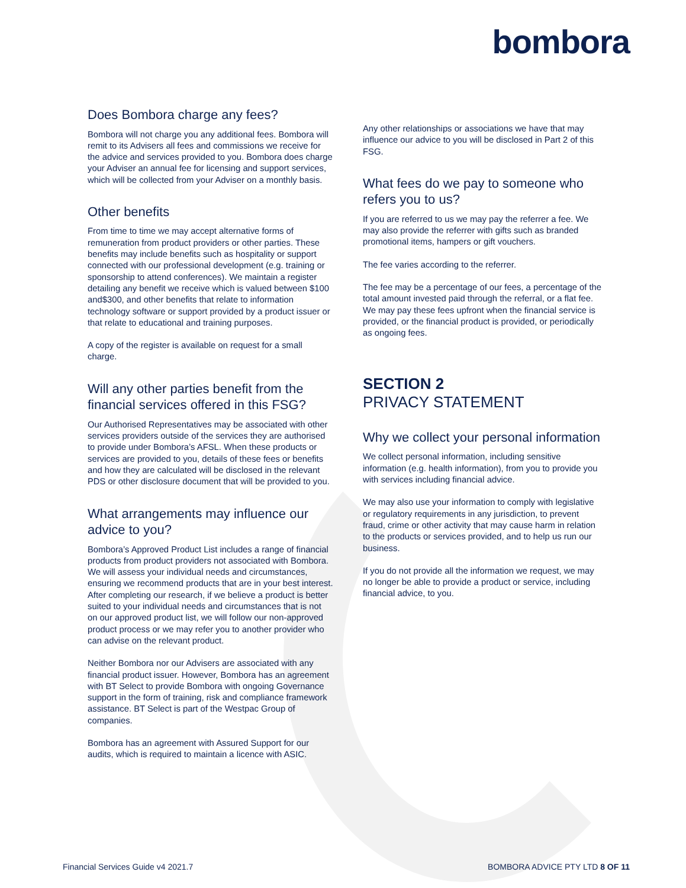bombora
Does Bombora charge any fees?
Bombora will not charge you any additional fees. Bombora will remit to its Advisers all fees and commissions we receive for the advice and services provided to you. Bombora does charge your Adviser an annual fee for licensing and support services, which will be collected from your Adviser on a monthly basis.
Other benefits
From time to time we may accept alternative forms of remuneration from product providers or other parties. These benefits may include benefits such as hospitality or support connected with our professional development (e.g. training or sponsorship to attend conferences). We maintain a register detailing any benefit we receive which is valued between $100 and$300, and other benefits that relate to information technology software or support provided by a product issuer or that relate to educational and training purposes.
A copy of the register is available on request for a small charge.
Will any other parties benefit from the financial services offered in this FSG?
Our Authorised Representatives may be associated with other services providers outside of the services they are authorised to provide under Bombora’s AFSL. When these products or services are provided to you, details of these fees or benefits and how they are calculated will be disclosed in the relevant PDS or other disclosure document that will be provided to you.
What arrangements may influence our advice to you?
Bombora’s Approved Product List includes a range of financial products from product providers not associated with Bombora. We will assess your individual needs and circumstances, ensuring we recommend products that are in your best interest. After completing our research, if we believe a product is better suited to your individual needs and circumstances that is not on our approved product list, we will follow our non-approved product process or we may refer you to another provider who can advise on the relevant product.
Neither Bombora nor our Advisers are associated with any financial product issuer. However, Bombora has an agreement with BT Select to provide Bombora with ongoing Governance support in the form of training, risk and compliance framework assistance. BT Select is part of the Westpac Group of companies.
Bombora has an agreement with Assured Support for our audits, which is required to maintain a licence with ASIC.
Any other relationships or associations we have that may influence our advice to you will be disclosed in Part 2 of this FSG.
What fees do we pay to someone who refers you to us?
If you are referred to us we may pay the referrer a fee. We may also provide the referrer with gifts such as branded promotional items, hampers or gift vouchers.
The fee varies according to the referrer.
The fee may be a percentage of our fees, a percentage of the total amount invested paid through the referral, or a flat fee. We may pay these fees upfront when the financial service is provided, or the financial product is provided, or periodically as ongoing fees.
SECTION 2
PRIVACY STATEMENT
Why we collect your personal information
We collect personal information, including sensitive information (e.g. health information), from you to provide you with services including financial advice.
We may also use your information to comply with legislative or regulatory requirements in any jurisdiction, to prevent fraud, crime or other activity that may cause harm in relation to the products or services provided, and to help us run our business.
If you do not provide all the information we request, we may no longer be able to provide a product or service, including financial advice, to you.
Financial Services Guide v4 2021.7 BOMBORA ADVICE PTY LTD 8 OF 11